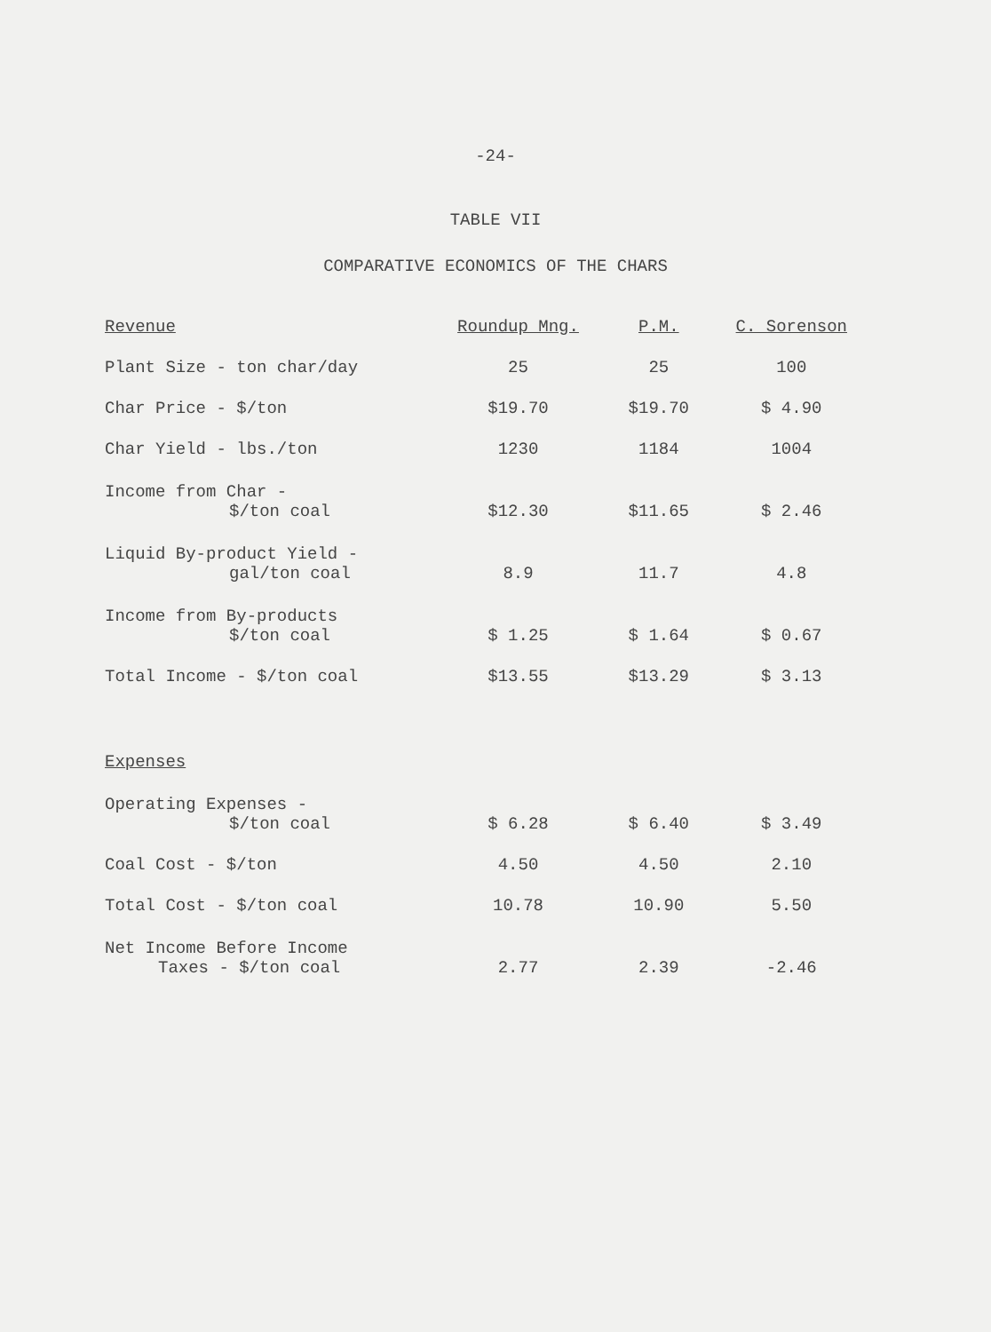-24-
TABLE VII
COMPARATIVE ECONOMICS OF THE CHARS
| Revenue | Roundup Mng. | P.M. | C. Sorenson |
| --- | --- | --- | --- |
| Plant Size - ton char/day | 25 | 25 | 100 |
| Char Price - $/ton | $19.70 | $19.70 | $ 4.90 |
| Char Yield - lbs./ton | 1230 | 1184 | 1004 |
| Income from Char - $/ton coal | $12.30 | $11.65 | $ 2.46 |
| Liquid By-product Yield - gal/ton coal | 8.9 | 11.7 | 4.8 |
| Income from By-products $/ton coal | $ 1.25 | $ 1.64 | $ 0.67 |
| Total Income - $/ton coal | $13.55 | $13.29 | $ 3.13 |
| Expenses | | | |
| Operating Expenses - $/ton coal | $ 6.28 | $ 6.40 | $ 3.49 |
| Coal Cost - $/ton | 4.50 | 4.50 | 2.10 |
| Total Cost - $/ton coal | 10.78 | 10.90 | 5.50 |
| Net Income Before Income Taxes - $/ton coal | 2.77 | 2.39 | -2.46 |